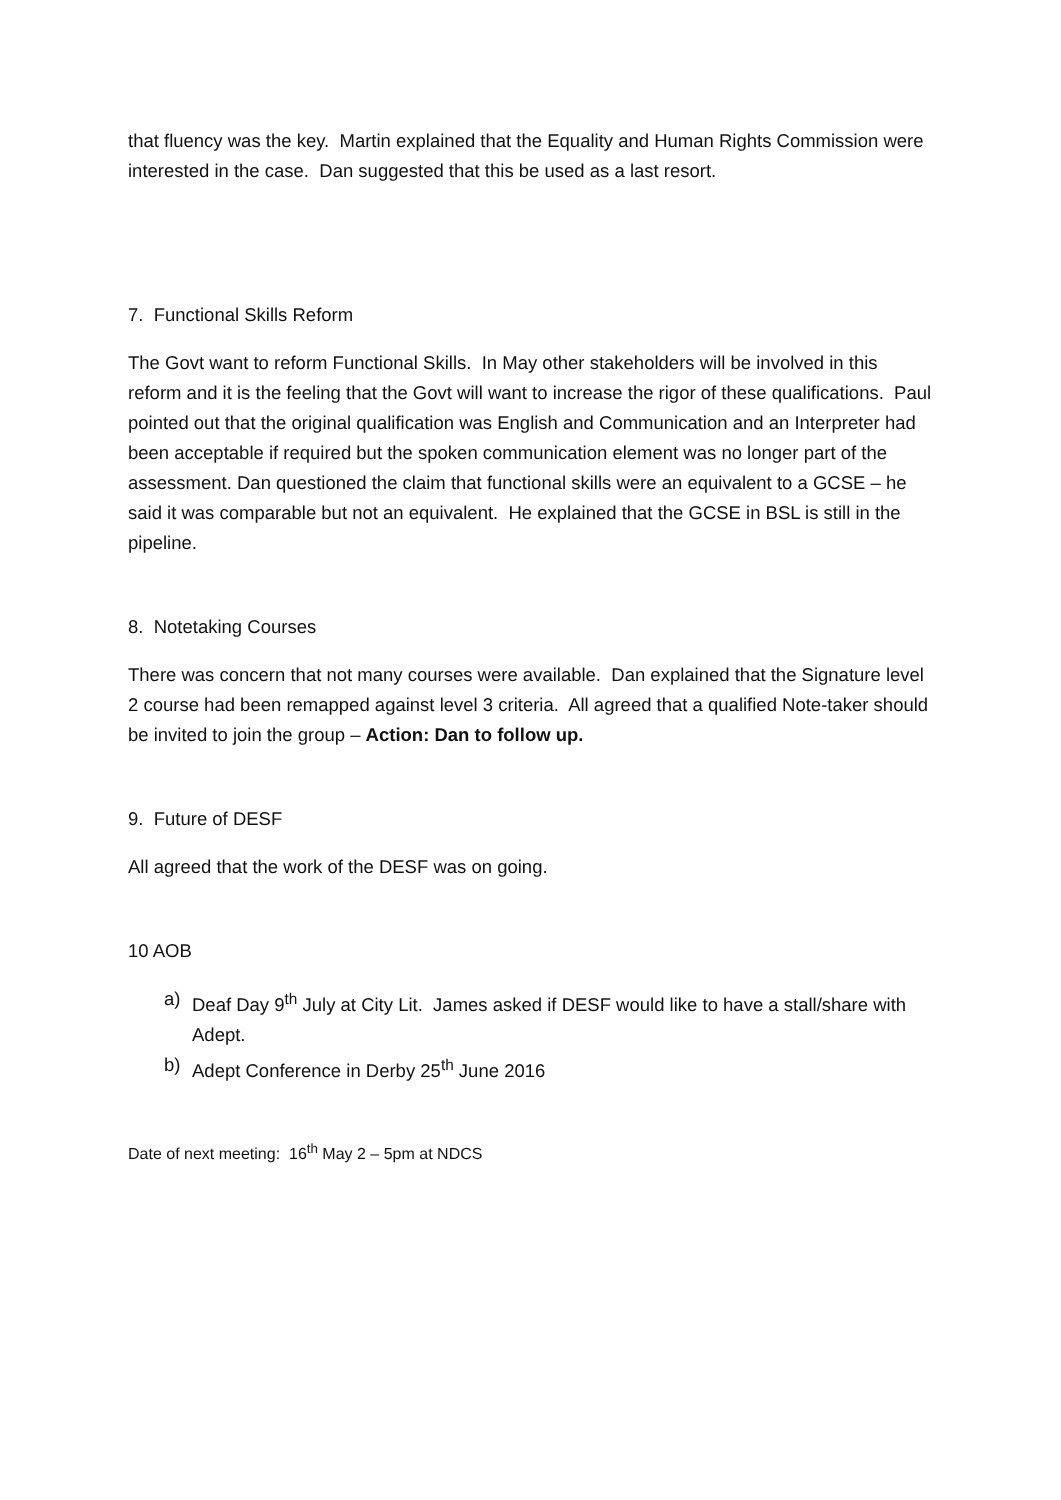that fluency was the key. Martin explained that the Equality and Human Rights Commission were interested in the case. Dan suggested that this be used as a last resort.
7. Functional Skills Reform
The Govt want to reform Functional Skills. In May other stakeholders will be involved in this reform and it is the feeling that the Govt will want to increase the rigor of these qualifications. Paul pointed out that the original qualification was English and Communication and an Interpreter had been acceptable if required but the spoken communication element was no longer part of the assessment. Dan questioned the claim that functional skills were an equivalent to a GCSE – he said it was comparable but not an equivalent. He explained that the GCSE in BSL is still in the pipeline.
8. Notetaking Courses
There was concern that not many courses were available. Dan explained that the Signature level 2 course had been remapped against level 3 criteria. All agreed that a qualified Note-taker should be invited to join the group – Action: Dan to follow up.
9. Future of DESF
All agreed that the work of the DESF was on going.
10 AOB
a) Deaf Day 9<sup>th</sup> July at City Lit. James asked if DESF would like to have a stall/share with Adept.
b) Adept Conference in Derby 25<sup>th</sup> June 2016
Date of next meeting: 16<sup>th</sup> May 2 – 5pm at NDCS